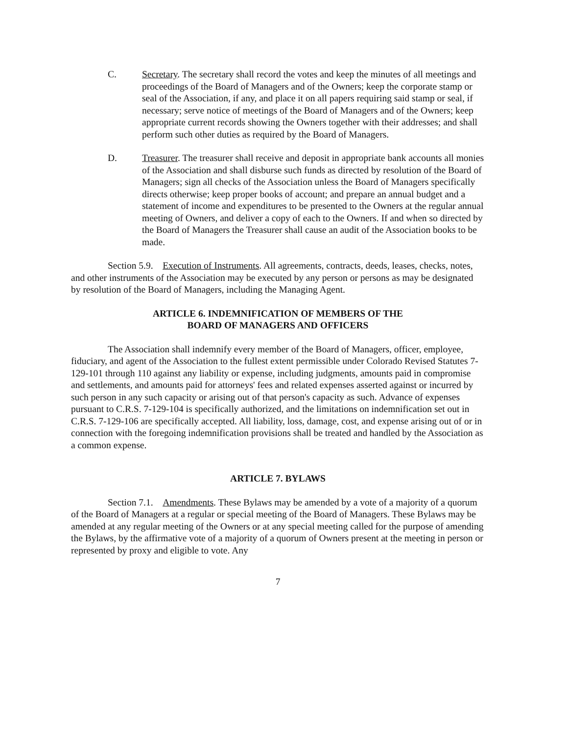C. Secretary. The secretary shall record the votes and keep the minutes of all meetings and proceedings of the Board of Managers and of the Owners; keep the corporate stamp or seal of the Association, if any, and place it on all papers requiring said stamp or seal, if necessary; serve notice of meetings of the Board of Managers and of the Owners; keep appropriate current records showing the Owners together with their addresses; and shall perform such other duties as required by the Board of Managers.
D. Treasurer. The treasurer shall receive and deposit in appropriate bank accounts all monies of the Association and shall disburse such funds as directed by resolution of the Board of Managers; sign all checks of the Association unless the Board of Managers specifically directs otherwise; keep proper books of account; and prepare an annual budget and a statement of income and expenditures to be presented to the Owners at the regular annual meeting of Owners, and deliver a copy of each to the Owners. If and when so directed by the Board of Managers the Treasurer shall cause an audit of the Association books to be made.
Section 5.9. Execution of Instruments. All agreements, contracts, deeds, leases, checks, notes, and other instruments of the Association may be executed by any person or persons as may be designated by resolution of the Board of Managers, including the Managing Agent.
ARTICLE 6. INDEMNIFICATION OF MEMBERS OF THE
BOARD OF MANAGERS AND OFFICERS
The Association shall indemnify every member of the Board of Managers, officer, employee, fiduciary, and agent of the Association to the fullest extent permissible under Colorado Revised Statutes 7-129-101 through 110 against any liability or expense, including judgments, amounts paid in compromise and settlements, and amounts paid for attorneys' fees and related expenses asserted against or incurred by such person in any such capacity or arising out of that person's capacity as such. Advance of expenses pursuant to C.R.S. 7-129-104 is specifically authorized, and the limitations on indemnification set out in C.R.S. 7-129-106 are specifically accepted. All liability, loss, damage, cost, and expense arising out of or in connection with the foregoing indemnification provisions shall be treated and handled by the Association as a common expense.
ARTICLE 7. BYLAWS
Section 7.1. Amendments. These Bylaws may be amended by a vote of a majority of a quorum of the Board of Managers at a regular or special meeting of the Board of Managers. These Bylaws may be amended at any regular meeting of the Owners or at any special meeting called for the purpose of amending the Bylaws, by the affirmative vote of a majority of a quorum of Owners present at the meeting in person or represented by proxy and eligible to vote. Any
7